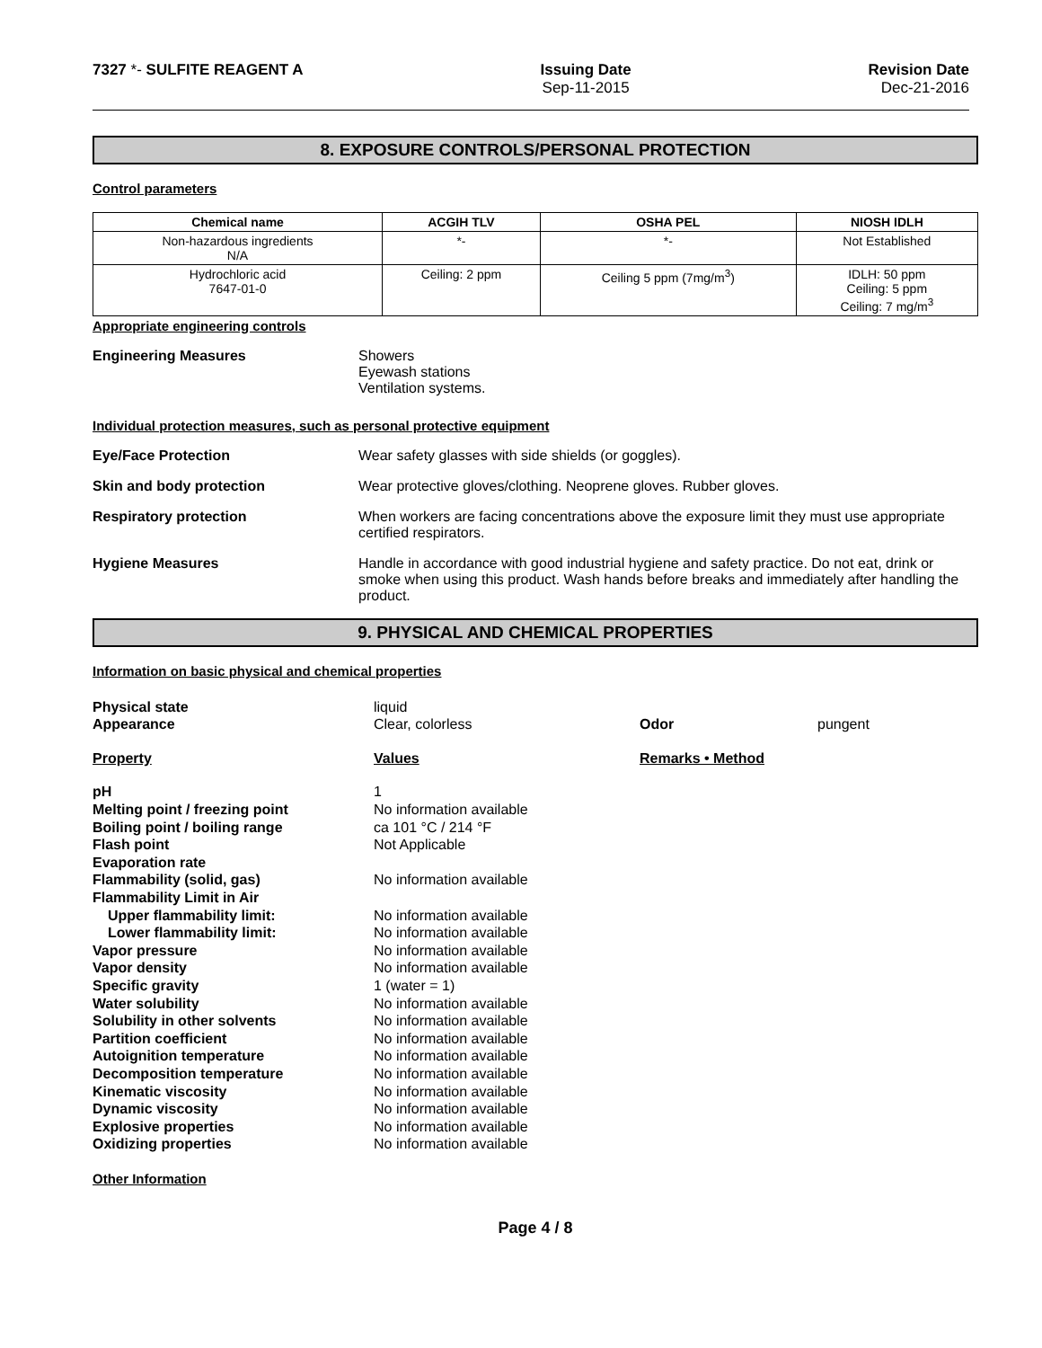7327 *- SULFITE REAGENT A Issuing Date
Sep-11-2015
Revision Date
Dec-21-2016
8. EXPOSURE CONTROLS/PERSONAL PROTECTION
Control parameters
| Chemical name | ACGIH TLV | OSHA PEL | NIOSH IDLH |
| --- | --- | --- | --- |
| Non-hazardous ingredients N/A | *- | *- | Not Established |
| Hydrochloric acid 7647-01-0 | Ceiling: 2 ppm | Ceiling 5 ppm (7mg/m<sup>3</sup>) | IDLH: 50 ppm Ceiling: 5 ppm Ceiling: 7 mg/m<sup>3</sup> |
Appropriate engineering controls
Engineering Measures Showers
Eyewash stations
Ventilation systems.
Individual protection measures, such as personal protective equipment
Eye/Face Protection Wear safety glasses with side shields (or goggles).
Skin and body protection Wear protective gloves/clothing. Neoprene gloves. Rubber gloves.
Respiratory protection When workers are facing concentrations above the exposure limit they must use appropriate certified respirators.
Hygiene Measures Handle in accordance with good industrial hygiene and safety practice. Do not eat, drink or smoke when using this product. Wash hands before breaks and immediately after handling the product.
9. PHYSICAL AND CHEMICAL PROPERTIES
Information on basic physical and chemical properties
| Physical state | liquid | | |
| Appearance | Clear, colorless | Odor | pungent |
| Property | Values | Remarks • Method | |
| pH | 1 | | |
| Melting point / freezing point | No information available | | |
| Boiling point / boiling range | ca 101 °C / 214 °F | | |
| Flash point | Not Applicable | | |
| Evaporation rate | | | |
| Flammability (solid, gas) | No information available | | |
| Flammability Limit in Air | | | |
| Upper flammability limit: | No information available | | |
| Lower flammability limit: | No information available | | |
| Vapor pressure | No information available | | |
| Vapor density | No information available | | |
| Specific gravity | 1 (water = 1) | | |
| Water solubility | No information available | | |
| Solubility in other solvents | No information available | | |
| Partition coefficient | No information available | | |
| Autoignition temperature | No information available | | |
| Decomposition temperature | No information available | | |
| Kinematic viscosity | No information available | | |
| Dynamic viscosity | No information available | | |
| Explosive properties | No information available | | |
| Oxidizing properties | No information available | | |
Other Information
Page 4 / 8